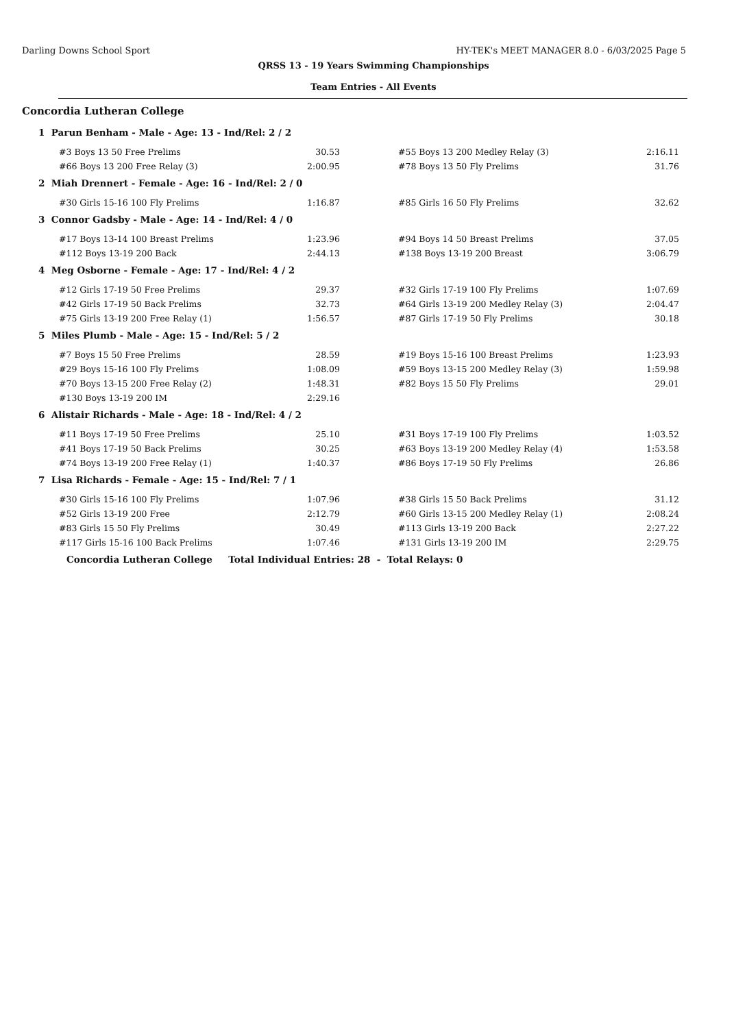Darling Downs School Sport HY-TEK's MEET MANAGER 8.0 - 6/03/2025 Page 5
QRSS 13 - 19 Years Swimming Championships
Team Entries - All Events
Concordia Lutheran College
1 Parun Benham - Male - Age: 13 - Ind/Rel: 2 / 2
| #3 Boys 13 50 Free Prelims | 30.53 | | #55 Boys 13 200 Medley Relay (3) | 2:16.11 |
| #66 Boys 13 200 Free Relay (3) | 2:00.95 | | #78 Boys 13 50 Fly Prelims | 31.76 |
2 Miah Drennert - Female - Age: 16 - Ind/Rel: 2 / 0
| #30 Girls 15-16 100 Fly Prelims | 1:16.87 | | #85 Girls 16 50 Fly Prelims | 32.62 |
3 Connor Gadsby - Male - Age: 14 - Ind/Rel: 4 / 0
| #17 Boys 13-14 100 Breast Prelims | 1:23.96 | | #94 Boys 14 50 Breast Prelims | 37.05 |
| #112 Boys 13-19 200 Back | 2:44.13 | | #138 Boys 13-19 200 Breast | 3:06.79 |
4 Meg Osborne - Female - Age: 17 - Ind/Rel: 4 / 2
| #12 Girls 17-19 50 Free Prelims | 29.37 | | #32 Girls 17-19 100 Fly Prelims | 1:07.69 |
| #42 Girls 17-19 50 Back Prelims | 32.73 | | #64 Girls 13-19 200 Medley Relay (3) | 2:04.47 |
| #75 Girls 13-19 200 Free Relay (1) | 1:56.57 | | #87 Girls 17-19 50 Fly Prelims | 30.18 |
5 Miles Plumb - Male - Age: 15 - Ind/Rel: 5 / 2
| #7 Boys 15 50 Free Prelims | 28.59 | | #19 Boys 15-16 100 Breast Prelims | 1:23.93 |
| #29 Boys 15-16 100 Fly Prelims | 1:08.09 | | #59 Boys 13-15 200 Medley Relay (3) | 1:59.98 |
| #70 Boys 13-15 200 Free Relay (2) | 1:48.31 | | #82 Boys 15 50 Fly Prelims | 29.01 |
| #130 Boys 13-19 200 IM | 2:29.16 | | | |
6 Alistair Richards - Male - Age: 18 - Ind/Rel: 4 / 2
| #11 Boys 17-19 50 Free Prelims | 25.10 | | #31 Boys 17-19 100 Fly Prelims | 1:03.52 |
| #41 Boys 17-19 50 Back Prelims | 30.25 | | #63 Boys 13-19 200 Medley Relay (4) | 1:53.58 |
| #74 Boys 13-19 200 Free Relay (1) | 1:40.37 | | #86 Boys 17-19 50 Fly Prelims | 26.86 |
7 Lisa Richards - Female - Age: 15 - Ind/Rel: 7 / 1
| #30 Girls 15-16 100 Fly Prelims | 1:07.96 | | #38 Girls 15 50 Back Prelims | 31.12 |
| #52 Girls 13-19 200 Free | 2:12.79 | | #60 Girls 13-15 200 Medley Relay (1) | 2:08.24 |
| #83 Girls 15 50 Fly Prelims | 30.49 | | #113 Girls 13-19 200 Back | 2:27.22 |
| #117 Girls 15-16 100 Back Prelims | 1:07.46 | | #131 Girls 13-19 200 IM | 2:29.75 |
Concordia Lutheran College Total Individual Entries: 28 - Total Relays: 0